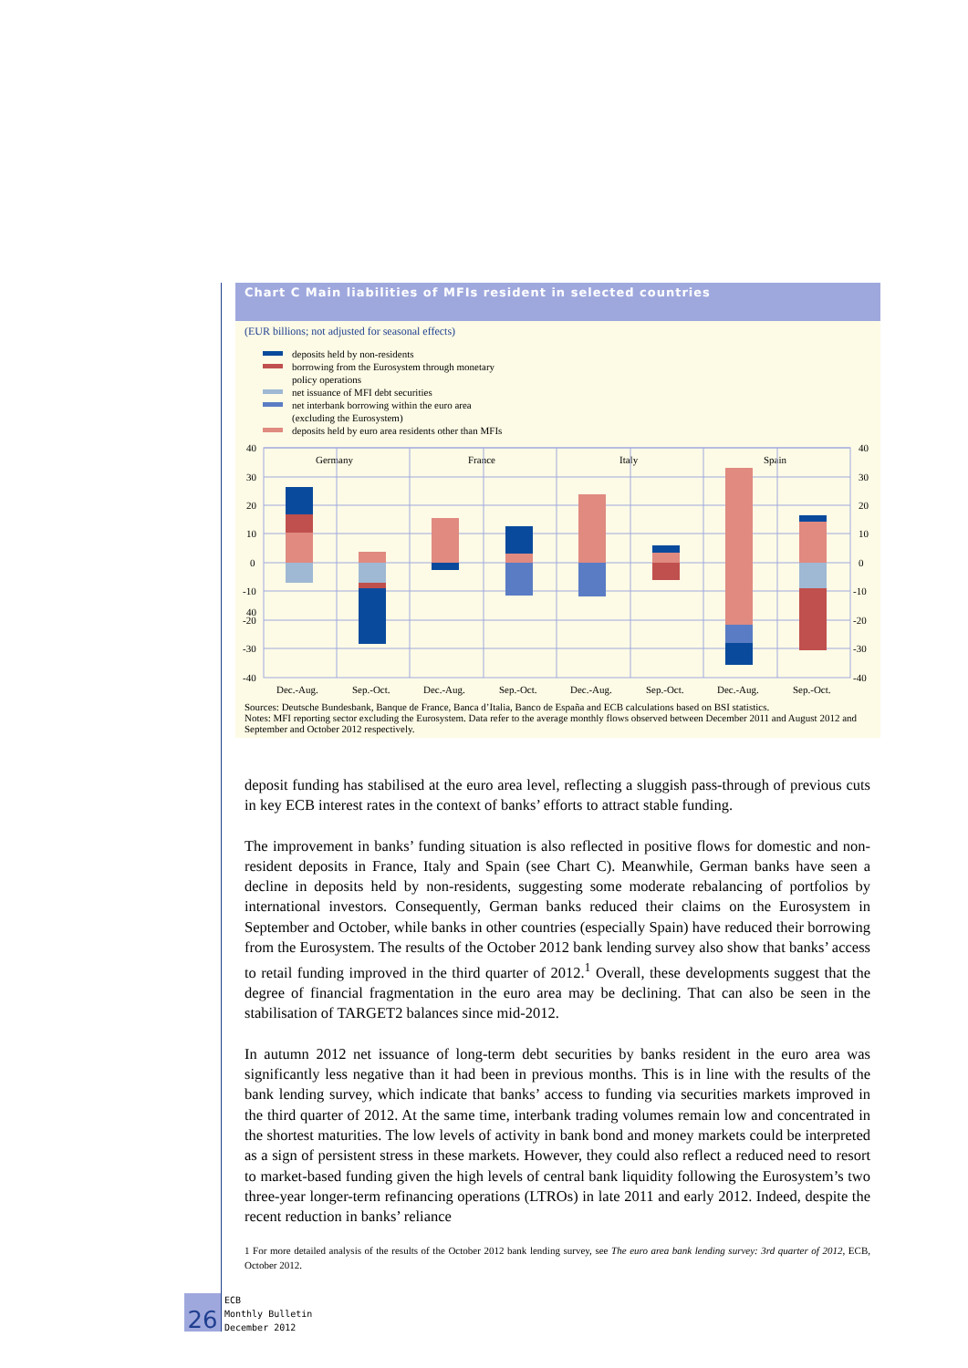Chart C Main liabilities of MFIs resident in selected countries
(EUR billions; not adjusted for seasonal effects)
deposits held by non-residents
borrowing from the Eurosystem through monetary
policy operations
net issuance of MFI debt securities
net interbank borrowing within the euro area
(excluding the Eurosystem)
deposits held by euro area residents other than MFIs
40
40
30
20
10
0
-10
-20
-30
-40
40
30
20
10
0
-10
-20
-30
-40
Germany
France
Italy
Spain
Dec.-Aug.
Sep.-Oct.
Dec.-Aug.
Sep.-Oct.
Dec.-Aug.
Sep.-Oct.
Dec.-Aug.
Sep.-Oct.
Sources: Deutsche Bundesbank, Banque de France, Banca d’Italia, Banco de España and ECB calculations based on BSI statistics.
Notes: MFI reporting sector excluding the Eurosystem. Data refer to the average monthly flows observed between December 2011 and August 2012 and September and October 2012 respectively.
deposit funding has stabilised at the euro area level, reflecting a sluggish pass-through of previous cuts in key ECB interest rates in the context of banks’ efforts to attract stable funding.
The improvement in banks’ funding situation is also reflected in positive flows for domestic and non-resident deposits in France, Italy and Spain (see Chart C). Meanwhile, German banks have seen a decline in deposits held by non-residents, suggesting some moderate rebalancing of portfolios by international investors. Consequently, German banks reduced their claims on the Eurosystem in September and October, while banks in other countries (especially Spain) have reduced their borrowing from the Eurosystem. The results of the October 2012 bank lending survey also show that banks’ access to retail funding improved in the third quarter of 2012.<sup>1</sup> Overall, these developments suggest that the degree of financial fragmentation in the euro area may be declining. That can also be seen in the stabilisation of TARGET2 balances since mid-2012.
In autumn 2012 net issuance of long-term debt securities by banks resident in the euro area was significantly less negative than it had been in previous months. This is in line with the results of the bank lending survey, which indicate that banks’ access to funding via securities markets improved in the third quarter of 2012. At the same time, interbank trading volumes remain low and concentrated in the shortest maturities. The low levels of activity in bank bond and money markets could be interpreted as a sign of persistent stress in these markets. However, they could also reflect a reduced need to resort to market-based funding given the high levels of central bank liquidity following the Eurosystem’s two three-year longer-term refinancing operations (LTROs) in late 2011 and early 2012. Indeed, despite the recent reduction in banks’ reliance
1 For more detailed analysis of the results of the October 2012 bank lending survey, see The euro area bank lending survey: 3rd quarter of 2012, ECB, October 2012.
26
ECB
Monthly Bulletin
December 2012